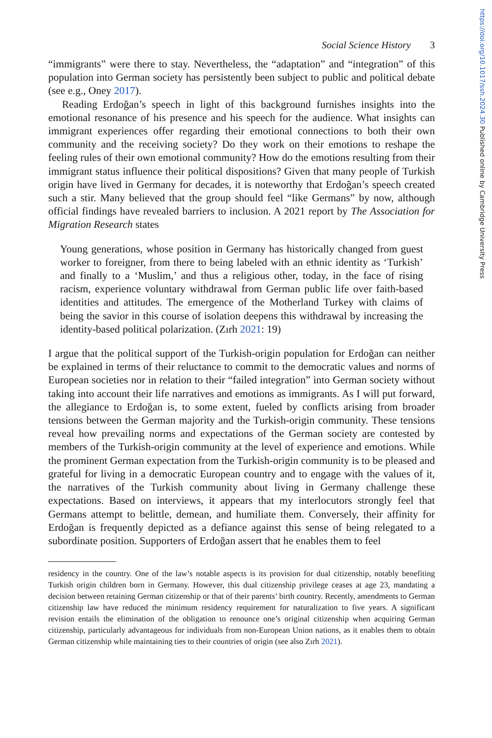https://doi.org/10.1017/ssh.2024.30 Published online by Cambridge University Press
Social Science History 3
“immigrants” were there to stay. Nevertheless, the “adaptation” and “integration” of this population into German society has persistently been subject to public and political debate (see e.g., Oney 2017).
Reading Erdoğan’s speech in light of this background furnishes insights into the emotional resonance of his presence and his speech for the audience. What insights can immigrant experiences offer regarding their emotional connections to both their own community and the receiving society? Do they work on their emotions to reshape the feeling rules of their own emotional community? How do the emotions resulting from their immigrant status influence their political dispositions? Given that many people of Turkish origin have lived in Germany for decades, it is noteworthy that Erdoğan’s speech created such a stir. Many believed that the group should feel “like Germans” by now, although official findings have revealed barriers to inclusion. A 2021 report by The Association for Migration Research states
Young generations, whose position in Germany has historically changed from guest worker to foreigner, from there to being labeled with an ethnic identity as ‘Turkish’ and finally to a ‘Muslim,’ and thus a religious other, today, in the face of rising racism, experience voluntary withdrawal from German public life over faith-based identities and attitudes. The emergence of the Motherland Turkey with claims of being the savior in this course of isolation deepens this withdrawal by increasing the identity-based political polarization. (Zırh 2021: 19)
I argue that the political support of the Turkish-origin population for Erdoğan can neither be explained in terms of their reluctance to commit to the democratic values and norms of European societies nor in relation to their “failed integration” into German society without taking into account their life narratives and emotions as immigrants. As I will put forward, the allegiance to Erdoğan is, to some extent, fueled by conflicts arising from broader tensions between the German majority and the Turkish-origin community. These tensions reveal how prevailing norms and expectations of the German society are contested by members of the Turkish-origin community at the level of experience and emotions. While the prominent German expectation from the Turkish-origin community is to be pleased and grateful for living in a democratic European country and to engage with the values of it, the narratives of the Turkish community about living in Germany challenge these expectations. Based on interviews, it appears that my interlocutors strongly feel that Germans attempt to belittle, demean, and humiliate them. Conversely, their affinity for Erdoğan is frequently depicted as a defiance against this sense of being relegated to a subordinate position. Supporters of Erdoğan assert that he enables them to feel
residency in the country. One of the law’s notable aspects is its provision for dual citizenship, notably benefiting Turkish origin children born in Germany. However, this dual citizenship privilege ceases at age 23, mandating a decision between retaining German citizenship or that of their parents’ birth country. Recently, amendments to German citizenship law have reduced the minimum residency requirement for naturalization to five years. A significant revision entails the elimination of the obligation to renounce one’s original citizenship when acquiring German citizenship, particularly advantageous for individuals from non-European Union nations, as it enables them to obtain German citizenship while maintaining ties to their countries of origin (see also Zırh 2021).